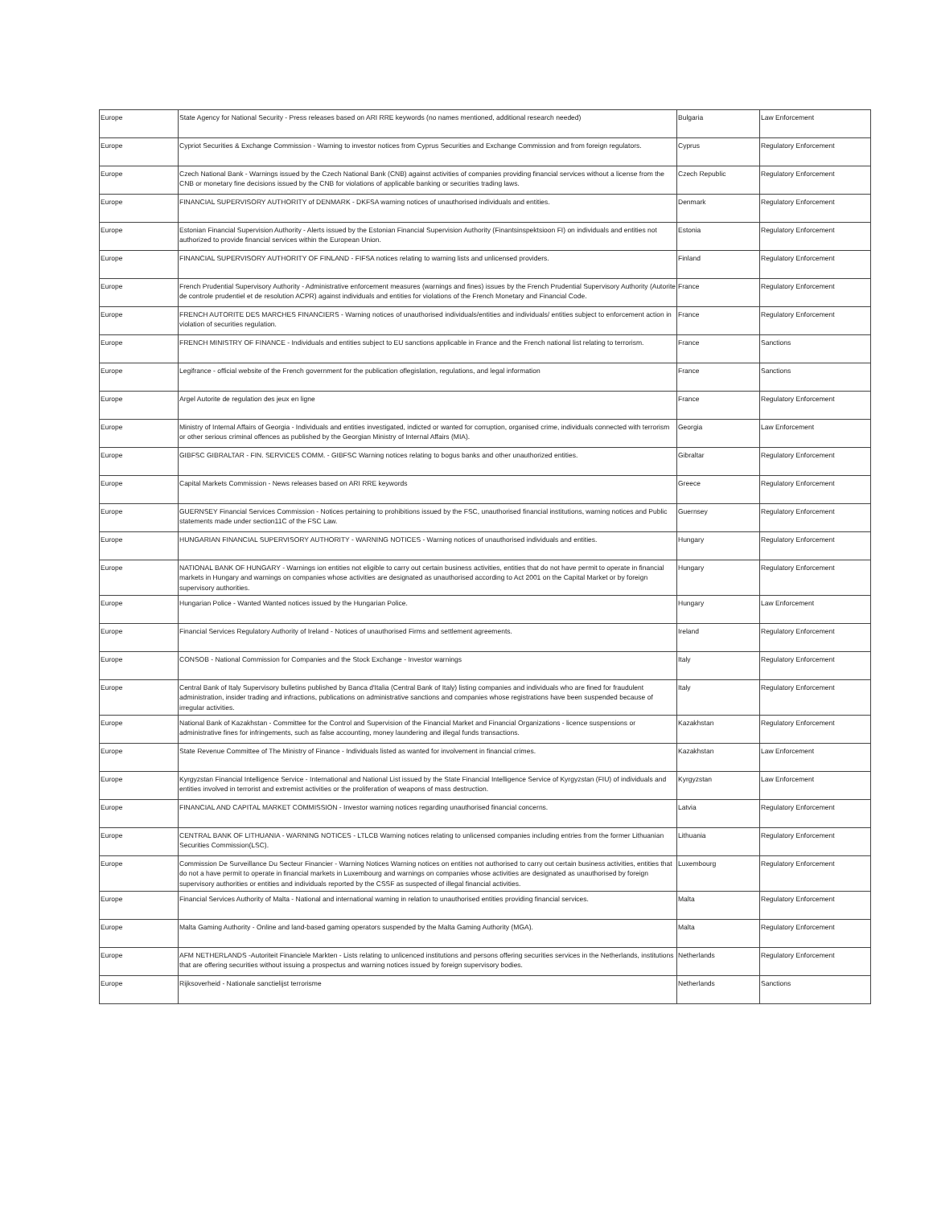| Europe | State Agency for National Security - Press releases based on ARI RRE keywords (no names mentioned, additional research needed) | Bulgaria | Law Enforcement |
| Europe | Cypriot Securities & Exchange Commission - Warning to investor notices from Cyprus Securities and Exchange Commission and from foreign regulators. | Cyprus | Regulatory Enforcement |
| Europe | Czech National Bank - Warnings issued by the Czech National Bank (CNB) against activities of companies providing financial services without a license from the CNB or monetary fine decisions issued by the CNB for violations of applicable banking or securities trading laws. | Czech Republic | Regulatory Enforcement |
| Europe | FINANCIAL SUPERVISORY AUTHORITY of DENMARK - DKFSA warning notices of unauthorised individuals and entities. | Denmark | Regulatory Enforcement |
| Europe | Estonian Financial Supervision Authority - Alerts issued by the Estonian Financial Supervision Authority (Finantsinspektsioon FI) on individuals and entities not authorized to provide financial services within the European Union. | Estonia | Regulatory Enforcement |
| Europe | FINANCIAL SUPERVISORY AUTHORITY OF FINLAND - FIFSA notices relating to warning lists and unlicensed providers. | Finland | Regulatory Enforcement |
| Europe | French Prudential Supervisory Authority - Administrative enforcement measures (warnings and fines) issues by the French Prudential Supervisory Authority (Autorite de controle prudentiel et de resolution ACPR) against individuals and entities for violations of the French Monetary and Financial Code. | France | Regulatory Enforcement |
| Europe | FRENCH AUTORITE DES MARCHES FINANCIERS - Warning notices of unauthorised individuals/entities and individuals/ entities subject to enforcement action in violation of securities regulation. | France | Regulatory Enforcement |
| Europe | FRENCH MINISTRY OF FINANCE - Individuals and entities subject to EU sanctions applicable in France and the French national list relating to terrorism. | France | Sanctions |
| Europe | Legifrance - official website of the French government for the publication oflegislation, regulations, and legal information | France | Sanctions |
| Europe | Argel Autorite de regulation des jeux en ligne | France | Regulatory Enforcement |
| Europe | Ministry of Internal Affairs of Georgia - Individuals and entities investigated, indicted or wanted for corruption, organised crime, individuals connected with terrorism or other serious criminal offences as published by the Georgian Ministry of Internal Affairs (MIA). | Georgia | Law Enforcement |
| Europe | GIBFSC GIBRALTAR - FIN. SERVICES COMM. - GIBFSC Warning notices relating to bogus banks and other unauthorized entities. | Gibraltar | Regulatory Enforcement |
| Europe | Capital Markets Commission - News releases based on ARI RRE keywords | Greece | Regulatory Enforcement |
| Europe | GUERNSEY Financial Services Commission - Notices pertaining to prohibitions issued by the FSC, unauthorised financial institutions, warning notices and Public statements made under section11C of the FSC Law. | Guernsey | Regulatory Enforcement |
| Europe | HUNGARIAN FINANCIAL SUPERVISORY AUTHORITY - WARNING NOTICES - Warning notices of unauthorised individuals and entities. | Hungary | Regulatory Enforcement |
| Europe | NATIONAL BANK OF HUNGARY - Warnings ion entities not eligible to carry out certain business activities, entities that do not have permit to operate in financial markets in Hungary and warnings on companies whose activities are designated as unauthorised according to Act 2001 on the Capital Market or by foreign supervisory authorities. | Hungary | Regulatory Enforcement |
| Europe | Hungarian Police - Wanted Wanted notices issued by the Hungarian Police. | Hungary | Law Enforcement |
| Europe | Financial Services Regulatory Authority of Ireland - Notices of unauthorised Firms and settlement agreements. | Ireland | Regulatory Enforcement |
| Europe | CONSOB - National Commission for Companies and the Stock Exchange - Investor warnings | Italy | Regulatory Enforcement |
| Europe | Central Bank of Italy Supervisory bulletins published by Banca d'Italia (Central Bank of Italy) listing companies and individuals who are fined for fraudulent administration, insider trading and infractions, publications on administrative sanctions and companies whose registrations have been suspended because of irregular activities. | Italy | Regulatory Enforcement |
| Europe | National Bank of Kazakhstan - Committee for the Control and Supervision of the Financial Market and Financial Organizations - licence suspensions or administrative fines for infringements, such as false accounting, money laundering and illegal funds transactions. | Kazakhstan | Regulatory Enforcement |
| Europe | State Revenue Committee of The Ministry of Finance - Individuals listed as wanted for involvement in financial crimes. | Kazakhstan | Law Enforcement |
| Europe | Kyrgyzstan Financial Intelligence Service - International and National List issued by the State Financial Intelligence Service of Kyrgyzstan (FIU) of individuals and entities involved in terrorist and extremist activities or the proliferation of weapons of mass destruction. | Kyrgyzstan | Law Enforcement |
| Europe | FINANCIAL AND CAPITAL MARKET COMMISSION - Investor warning notices regarding unauthorised financial concerns. | Latvia | Regulatory Enforcement |
| Europe | CENTRAL BANK OF LITHUANIA - WARNING NOTICES - LTLCB Warning notices relating to unlicensed companies including entries from the former Lithuanian Securities Commission(LSC). | Lithuania | Regulatory Enforcement |
| Europe | Commission De Surveillance Du Secteur Financier - Warning Notices Warning notices on entities not authorised to carry out certain business activities, entities that do not a have permit to operate in financial markets in Luxembourg and warnings on companies whose activities are designated as unauthorised by foreign supervisory authorities or entities and individuals reported by the CSSF as suspected of illegal financial activities. | Luxembourg | Regulatory Enforcement |
| Europe | Financial Services Authority of Malta - National and international warning in relation to unauthorised entities providing financial services. | Malta | Regulatory Enforcement |
| Europe | Malta Gaming Authority - Online and land-based gaming operators suspended by the Malta Gaming Authority (MGA). | Malta | Regulatory Enforcement |
| Europe | AFM NETHERLANDS -Autoriteit Financiele Markten - Lists relating to unlicenced institutions and persons offering securities services in the Netherlands, institutions that are offering securities without issuing a prospectus and warning notices issued by foreign supervisory bodies. | Netherlands | Regulatory Enforcement |
| Europe | Rijksoverheid - Nationale sanctielijst terrorisme | Netherlands | Sanctions |